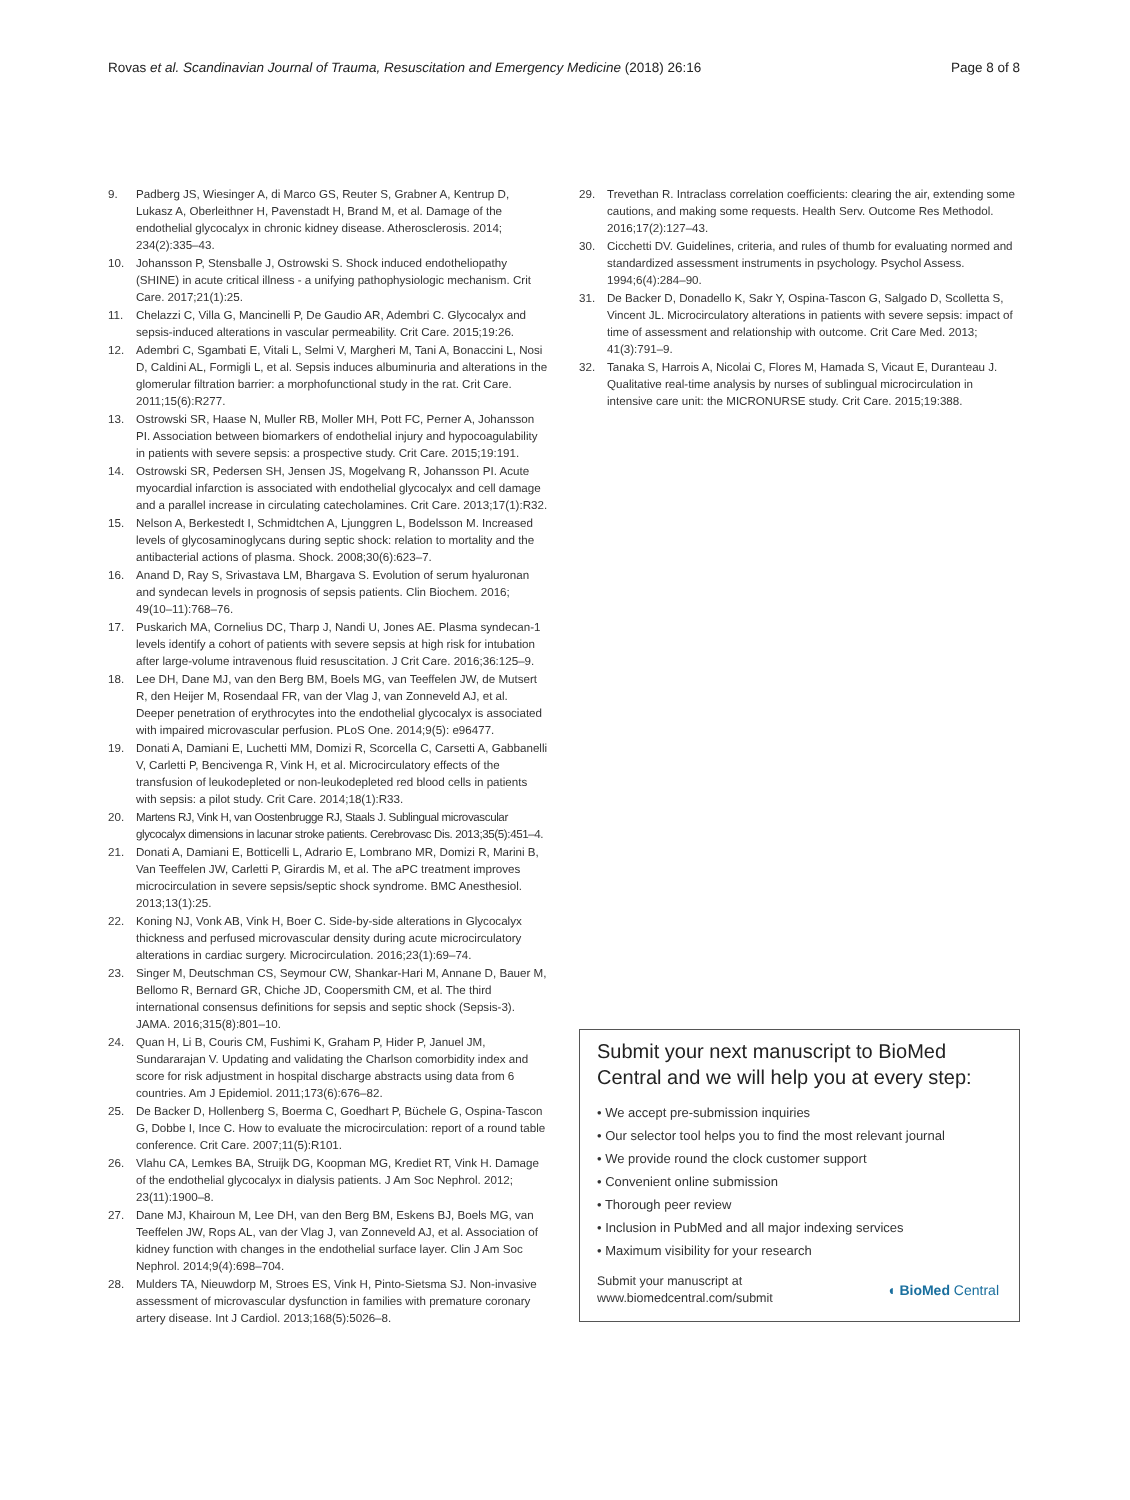Rovas et al. Scandinavian Journal of Trauma, Resuscitation and Emergency Medicine (2018) 26:16 Page 8 of 8
9. Padberg JS, Wiesinger A, di Marco GS, Reuter S, Grabner A, Kentrup D, Lukasz A, Oberleithner H, Pavenstadt H, Brand M, et al. Damage of the endothelial glycocalyx in chronic kidney disease. Atherosclerosis. 2014; 234(2):335–43.
10. Johansson P, Stensballe J, Ostrowski S. Shock induced endotheliopathy (SHINE) in acute critical illness - a unifying pathophysiologic mechanism. Crit Care. 2017;21(1):25.
11. Chelazzi C, Villa G, Mancinelli P, De Gaudio AR, Adembri C. Glycocalyx and sepsis-induced alterations in vascular permeability. Crit Care. 2015;19:26.
12. Adembri C, Sgambati E, Vitali L, Selmi V, Margheri M, Tani A, Bonaccini L, Nosi D, Caldini AL, Formigli L, et al. Sepsis induces albuminuria and alterations in the glomerular filtration barrier: a morphofunctional study in the rat. Crit Care. 2011;15(6):R277.
13. Ostrowski SR, Haase N, Muller RB, Moller MH, Pott FC, Perner A, Johansson PI. Association between biomarkers of endothelial injury and hypocoagulability in patients with severe sepsis: a prospective study. Crit Care. 2015;19:191.
14. Ostrowski SR, Pedersen SH, Jensen JS, Mogelvang R, Johansson PI. Acute myocardial infarction is associated with endothelial glycocalyx and cell damage and a parallel increase in circulating catecholamines. Crit Care. 2013;17(1):R32.
15. Nelson A, Berkestedt I, Schmidtchen A, Ljunggren L, Bodelsson M. Increased levels of glycosaminoglycans during septic shock: relation to mortality and the antibacterial actions of plasma. Shock. 2008;30(6):623–7.
16. Anand D, Ray S, Srivastava LM, Bhargava S. Evolution of serum hyaluronan and syndecan levels in prognosis of sepsis patients. Clin Biochem. 2016; 49(10–11):768–76.
17. Puskarich MA, Cornelius DC, Tharp J, Nandi U, Jones AE. Plasma syndecan-1 levels identify a cohort of patients with severe sepsis at high risk for intubation after large-volume intravenous fluid resuscitation. J Crit Care. 2016;36:125–9.
18. Lee DH, Dane MJ, van den Berg BM, Boels MG, van Teeffelen JW, de Mutsert R, den Heijer M, Rosendaal FR, van der Vlag J, van Zonneveld AJ, et al. Deeper penetration of erythrocytes into the endothelial glycocalyx is associated with impaired microvascular perfusion. PLoS One. 2014;9(5): e96477.
19. Donati A, Damiani E, Luchetti MM, Domizi R, Scorcella C, Carsetti A, Gabbanelli V, Carletti P, Bencivenga R, Vink H, et al. Microcirculatory effects of the transfusion of leukodepleted or non-leukodepleted red blood cells in patients with sepsis: a pilot study. Crit Care. 2014;18(1):R33.
20. Martens RJ, Vink H, van Oostenbrugge RJ, Staals J. Sublingual microvascular glycocalyx dimensions in lacunar stroke patients. Cerebrovasc Dis. 2013;35(5):451–4.
21. Donati A, Damiani E, Botticelli L, Adrario E, Lombrano MR, Domizi R, Marini B, Van Teeffelen JW, Carletti P, Girardis M, et al. The aPC treatment improves microcirculation in severe sepsis/septic shock syndrome. BMC Anesthesiol. 2013;13(1):25.
22. Koning NJ, Vonk AB, Vink H, Boer C. Side-by-side alterations in Glycocalyx thickness and perfused microvascular density during acute microcirculatory alterations in cardiac surgery. Microcirculation. 2016;23(1):69–74.
23. Singer M, Deutschman CS, Seymour CW, Shankar-Hari M, Annane D, Bauer M, Bellomo R, Bernard GR, Chiche JD, Coopersmith CM, et al. The third international consensus definitions for sepsis and septic shock (Sepsis-3). JAMA. 2016;315(8):801–10.
24. Quan H, Li B, Couris CM, Fushimi K, Graham P, Hider P, Januel JM, Sundararajan V. Updating and validating the Charlson comorbidity index and score for risk adjustment in hospital discharge abstracts using data from 6 countries. Am J Epidemiol. 2011;173(6):676–82.
25. De Backer D, Hollenberg S, Boerma C, Goedhart P, Büchele G, Ospina-Tascon G, Dobbe I, Ince C. How to evaluate the microcirculation: report of a round table conference. Crit Care. 2007;11(5):R101.
26. Vlahu CA, Lemkes BA, Struijk DG, Koopman MG, Krediet RT, Vink H. Damage of the endothelial glycocalyx in dialysis patients. J Am Soc Nephrol. 2012; 23(11):1900–8.
27. Dane MJ, Khairoun M, Lee DH, van den Berg BM, Eskens BJ, Boels MG, van Teeffelen JW, Rops AL, van der Vlag J, van Zonneveld AJ, et al. Association of kidney function with changes in the endothelial surface layer. Clin J Am Soc Nephrol. 2014;9(4):698–704.
28. Mulders TA, Nieuwdorp M, Stroes ES, Vink H, Pinto-Sietsma SJ. Non-invasive assessment of microvascular dysfunction in families with premature coronary artery disease. Int J Cardiol. 2013;168(5):5026–8.
29. Trevethan R. Intraclass correlation coefficients: clearing the air, extending some cautions, and making some requests. Health Serv. Outcome Res Methodol. 2016;17(2):127–43.
30. Cicchetti DV. Guidelines, criteria, and rules of thumb for evaluating normed and standardized assessment instruments in psychology. Psychol Assess. 1994;6(4):284–90.
31. De Backer D, Donadello K, Sakr Y, Ospina-Tascon G, Salgado D, Scolletta S, Vincent JL. Microcirculatory alterations in patients with severe sepsis: impact of time of assessment and relationship with outcome. Crit Care Med. 2013; 41(3):791–9.
32. Tanaka S, Harrois A, Nicolai C, Flores M, Hamada S, Vicaut E, Duranteau J. Qualitative real-time analysis by nurses of sublingual microcirculation in intensive care unit: the MICRONURSE study. Crit Care. 2015;19:388.
Submit your next manuscript to BioMed Central and we will help you at every step:
• We accept pre-submission inquiries
• Our selector tool helps you to find the most relevant journal
• We provide round the clock customer support
• Convenient online submission
• Thorough peer review
• Inclusion in PubMed and all major indexing services
• Maximum visibility for your research
Submit your manuscript at
www.biomedcentral.com/submit ◖ BioMed Central